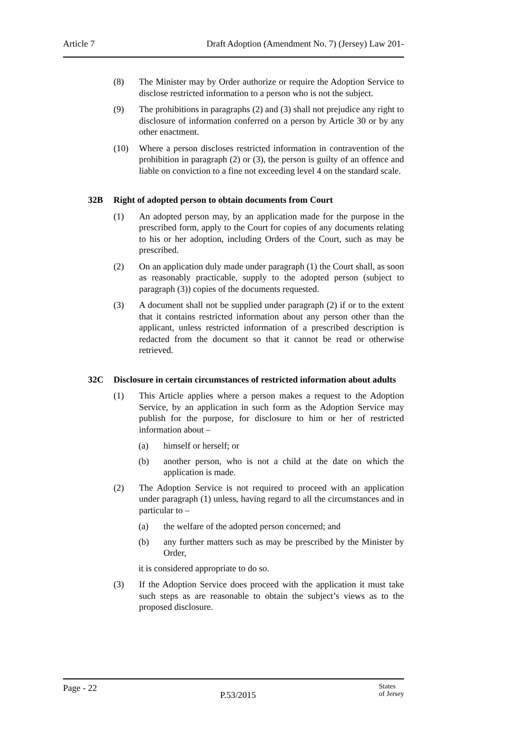Article 7 Draft Adoption (Amendment No. 7) (Jersey) Law 201-
(8) The Minister may by Order authorize or require the Adoption Service to disclose restricted information to a person who is not the subject.
(9) The prohibitions in paragraphs (2) and (3) shall not prejudice any right to disclosure of information conferred on a person by Article 30 or by any other enactment.
(10) Where a person discloses restricted information in contravention of the prohibition in paragraph (2) or (3), the person is guilty of an offence and liable on conviction to a fine not exceeding level 4 on the standard scale.
32B Right of adopted person to obtain documents from Court
(1) An adopted person may, by an application made for the purpose in the prescribed form, apply to the Court for copies of any documents relating to his or her adoption, including Orders of the Court, such as may be prescribed.
(2) On an application duly made under paragraph (1) the Court shall, as soon as reasonably practicable, supply to the adopted person (subject to paragraph (3)) copies of the documents requested.
(3) A document shall not be supplied under paragraph (2) if or to the extent that it contains restricted information about any person other than the applicant, unless restricted information of a prescribed description is redacted from the document so that it cannot be read or otherwise retrieved.
32C Disclosure in certain circumstances of restricted information about adults
(1) This Article applies where a person makes a request to the Adoption Service, by an application in such form as the Adoption Service may publish for the purpose, for disclosure to him or her of restricted information about –
(a) himself or herself; or
(b) another person, who is not a child at the date on which the application is made.
(2) The Adoption Service is not required to proceed with an application under paragraph (1) unless, having regard to all the circumstances and in particular to –
(a) the welfare of the adopted person concerned; and
(b) any further matters such as may be prescribed by the Minister by Order,
it is considered appropriate to do so.
(3) If the Adoption Service does proceed with the application it must take such steps as are reasonable to obtain the subject’s views as to the proposed disclosure.
Page - 22 P.53/2015 States
of Jersey